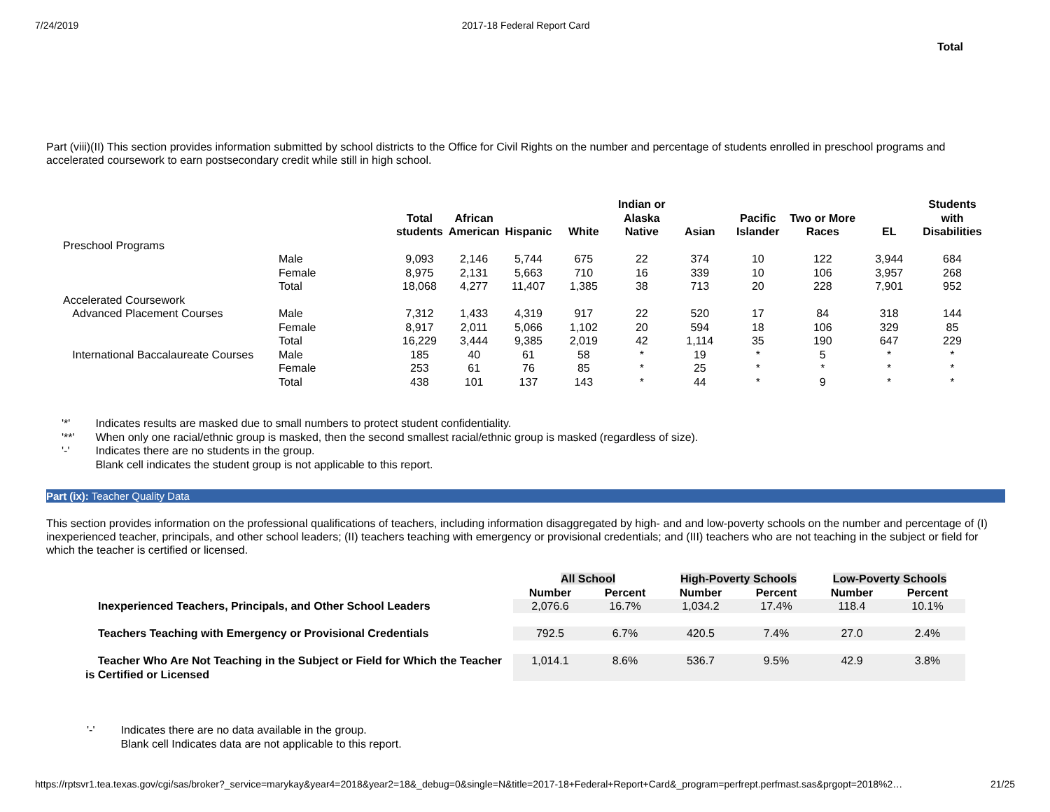7/24/2019 2017-18 Federal Report Card
Total
Part (viii)(II) This section provides information submitted by school districts to the Office for Civil Rights on the number and percentage of students enrolled in preschool programs and accelerated coursework to earn postsecondary credit while still in high school.
| | | Total students | African American | Hispanic | White | Indian or Alaska Native | Asian | Pacific Islander | Two or More Races | EL | Students with Disabilities |
| --- | --- | --- | --- | --- | --- | --- | --- | --- | --- | --- | --- |
| Preschool Programs | | | | | | | | | | | |
| | Male | 9,093 | 2,146 | 5,744 | 675 | 22 | 374 | 10 | 122 | 3,944 | 684 |
| | Female | 8,975 | 2,131 | 5,663 | 710 | 16 | 339 | 10 | 106 | 3,957 | 268 |
| | Total | 18,068 | 4,277 | 11,407 | 1,385 | 38 | 713 | 20 | 228 | 7,901 | 952 |
| Accelerated Coursework | | | | | | | | | | | |
| Advanced Placement Courses | Male | 7,312 | 1,433 | 4,319 | 917 | 22 | 520 | 17 | 84 | 318 | 144 |
| | Female | 8,917 | 2,011 | 5,066 | 1,102 | 20 | 594 | 18 | 106 | 329 | 85 |
| | Total | 16,229 | 3,444 | 9,385 | 2,019 | 42 | 1,114 | 35 | 190 | 647 | 229 |
| International Baccalaureate Courses | Male | 185 | 40 | 61 | 58 | * | 19 | * | 5 | * | * |
| | Female | 253 | 61 | 76 | 85 | * | 25 | * | * | * | * |
| | Total | 438 | 101 | 137 | 143 | * | 44 | * | 9 | * | * |
'*' Indicates results are masked due to small numbers to protect student confidentiality.
'**' When only one racial/ethnic group is masked, then the second smallest racial/ethnic group is masked (regardless of size).
'-' Indicates there are no students in the group.
Blank cell indicates the student group is not applicable to this report.
Part (ix): Teacher Quality Data
This section provides information on the professional qualifications of teachers, including information disaggregated by high- and and low-poverty schools on the number and percentage of (I) inexperienced teacher, principals, and other school leaders; (II) teachers teaching with emergency or provisional credentials; and (III) teachers who are not teaching in the subject or field for which the teacher is certified or licensed.
| | All School | | High-Poverty Schools | | Low-Poverty Schools | |
| --- | --- | --- | --- | --- | --- | --- |
| | Number | Percent | Number | Percent | Number | Percent |
| Inexperienced Teachers, Principals, and Other School Leaders | 2,076.6 | 16.7% | 1,034.2 | 17.4% | 118.4 | 10.1% |
| Teachers Teaching with Emergency or Provisional Credentials | 792.5 | 6.7% | 420.5 | 7.4% | 27.0 | 2.4% |
| Teacher Who Are Not Teaching in the Subject or Field for Which the Teacher is Certified or Licensed | 1,014.1 | 8.6% | 536.7 | 9.5% | 42.9 | 3.8% |
'-' Indicates there are no data available in the group.
Blank cell Indicates data are not applicable to this report.
https://rptsvr1.tea.texas.gov/cgi/sas/broker?_service=marykay&year4=2018&year2=18&_debug=0&single=N&title=2017-18+Federal+Report+Card&_program=perfrept.perfmast.sas&prgopt=2018%2… 21/25